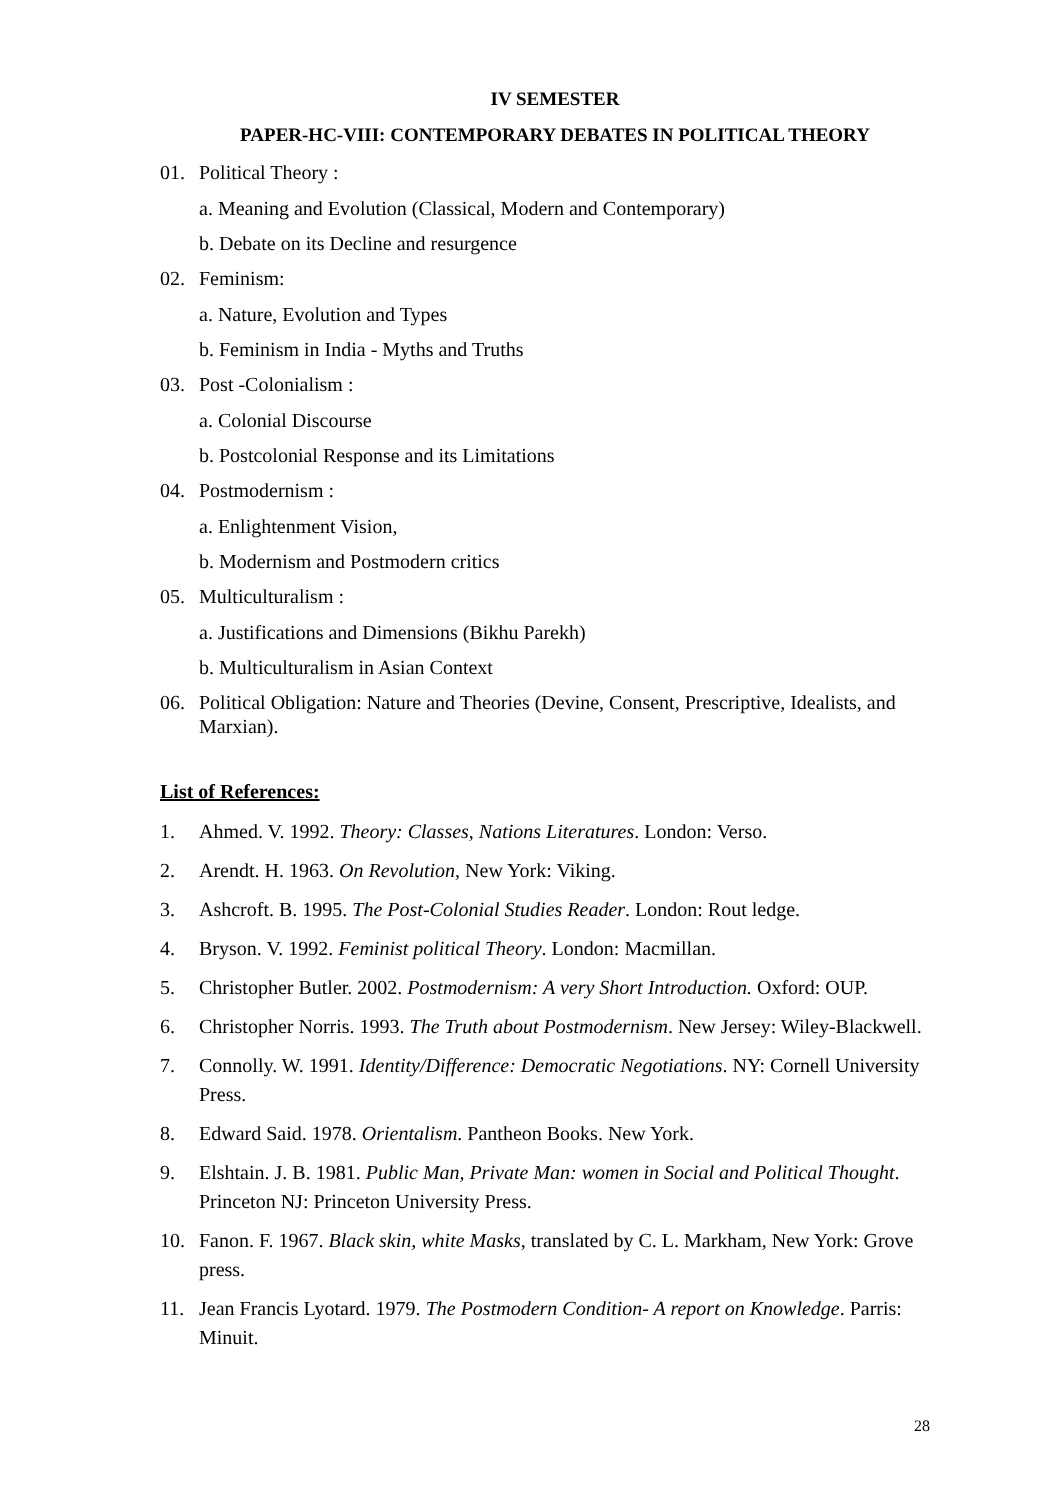IV SEMESTER
PAPER-HC-VIII: CONTEMPORARY DEBATES IN POLITICAL THEORY
01. Political Theory :
a. Meaning and Evolution (Classical, Modern and Contemporary)
b. Debate on its Decline and resurgence
02. Feminism:
a. Nature, Evolution and Types
b. Feminism in India - Myths and Truths
03. Post -Colonialism :
a. Colonial Discourse
b. Postcolonial Response and its Limitations
04. Postmodernism :
a. Enlightenment Vision,
b. Modernism and Postmodern critics
05. Multiculturalism :
a. Justifications and Dimensions (Bikhu Parekh)
b. Multiculturalism in Asian Context
06. Political Obligation: Nature and Theories (Devine, Consent, Prescriptive, Idealists, and Marxian).
List of References:
1. Ahmed. V. 1992. Theory: Classes, Nations Literatures. London: Verso.
2. Arendt. H. 1963. On Revolution, New York: Viking.
3. Ashcroft. B. 1995. The Post-Colonial Studies Reader. London: Rout ledge.
4. Bryson. V. 1992. Feminist political Theory. London: Macmillan.
5. Christopher Butler. 2002. Postmodernism: A very Short Introduction. Oxford: OUP.
6. Christopher Norris. 1993. The Truth about Postmodernism. New Jersey: Wiley-Blackwell.
7. Connolly. W. 1991. Identity/Difference: Democratic Negotiations. NY: Cornell University Press.
8. Edward Said. 1978. Orientalism. Pantheon Books. New York.
9. Elshtain. J. B. 1981. Public Man, Private Man: women in Social and Political Thought. Princeton NJ: Princeton University Press.
10. Fanon. F. 1967. Black skin, white Masks, translated by C. L. Markham, New York: Grove press.
11. Jean Francis Lyotard. 1979. The Postmodern Condition- A report on Knowledge. Parris: Minuit.
28